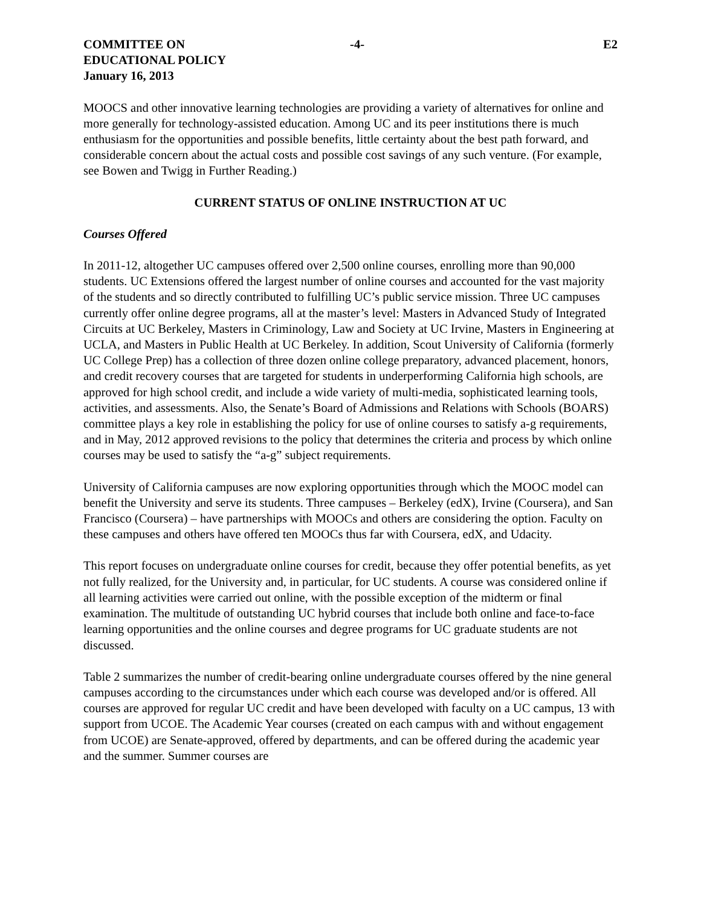COMMITTEE ON
EDUCATIONAL POLICY
January 16, 2013
-4- E2
MOOCS and other innovative learning technologies are providing a variety of alternatives for online and more generally for technology-assisted education. Among UC and its peer institutions there is much enthusiasm for the opportunities and possible benefits, little certainty about the best path forward, and considerable concern about the actual costs and possible cost savings of any such venture. (For example, see Bowen and Twigg in Further Reading.)
CURRENT STATUS OF ONLINE INSTRUCTION AT UC
Courses Offered
In 2011-12, altogether UC campuses offered over 2,500 online courses, enrolling more than 90,000 students. UC Extensions offered the largest number of online courses and accounted for the vast majority of the students and so directly contributed to fulfilling UC’s public service mission. Three UC campuses currently offer online degree programs, all at the master’s level: Masters in Advanced Study of Integrated Circuits at UC Berkeley, Masters in Criminology, Law and Society at UC Irvine, Masters in Engineering at UCLA, and Masters in Public Health at UC Berkeley. In addition, Scout University of California (formerly UC College Prep) has a collection of three dozen online college preparatory, advanced placement, honors, and credit recovery courses that are targeted for students in underperforming California high schools, are approved for high school credit, and include a wide variety of multi-media, sophisticated learning tools, activities, and assessments. Also, the Senate’s Board of Admissions and Relations with Schools (BOARS) committee plays a key role in establishing the policy for use of online courses to satisfy a-g requirements, and in May, 2012 approved revisions to the policy that determines the criteria and process by which online courses may be used to satisfy the “a-g” subject requirements.
University of California campuses are now exploring opportunities through which the MOOC model can benefit the University and serve its students. Three campuses – Berkeley (edX), Irvine (Coursera), and San Francisco (Coursera) – have partnerships with MOOCs and others are considering the option. Faculty on these campuses and others have offered ten MOOCs thus far with Coursera, edX, and Udacity.
This report focuses on undergraduate online courses for credit, because they offer potential benefits, as yet not fully realized, for the University and, in particular, for UC students. A course was considered online if all learning activities were carried out online, with the possible exception of the midterm or final examination. The multitude of outstanding UC hybrid courses that include both online and face-to-face learning opportunities and the online courses and degree programs for UC graduate students are not discussed.
Table 2 summarizes the number of credit-bearing online undergraduate courses offered by the nine general campuses according to the circumstances under which each course was developed and/or is offered. All courses are approved for regular UC credit and have been developed with faculty on a UC campus, 13 with support from UCOE. The Academic Year courses (created on each campus with and without engagement from UCOE) are Senate-approved, offered by departments, and can be offered during the academic year and the summer. Summer courses are